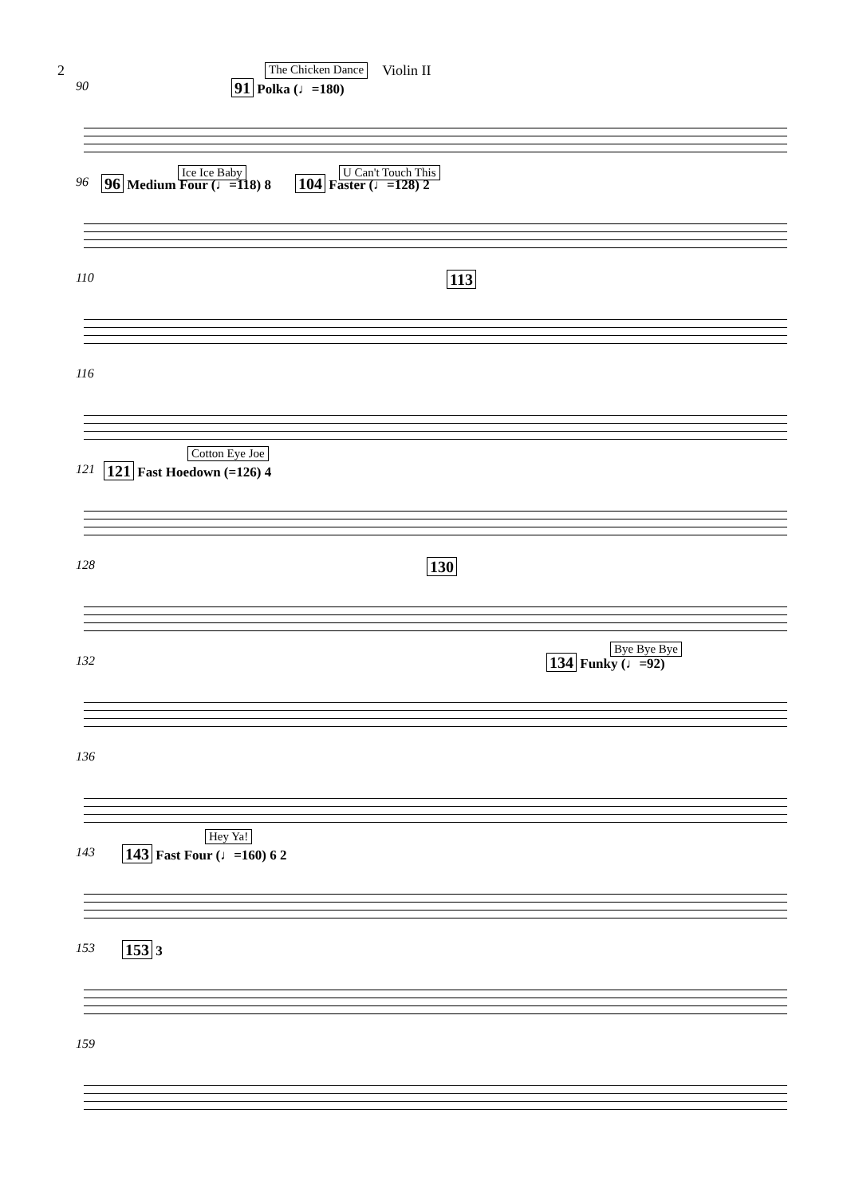2 The Chicken Dance Violin II
90 91 Polka (♩=180)
Ice Ice Baby U Can't Touch This
96 96 Medium Four (♩=118) 8 104 Faster (♩=128) 2
110 113
116
Cotton Eye Joe
121 121 Fast Hoedown (=126) 4
128 130
Bye Bye Bye
132 134 Funky (♩=92)
136
Hey Ya!
143 143 Fast Four (♩=160) 6 2
153 153 3
159